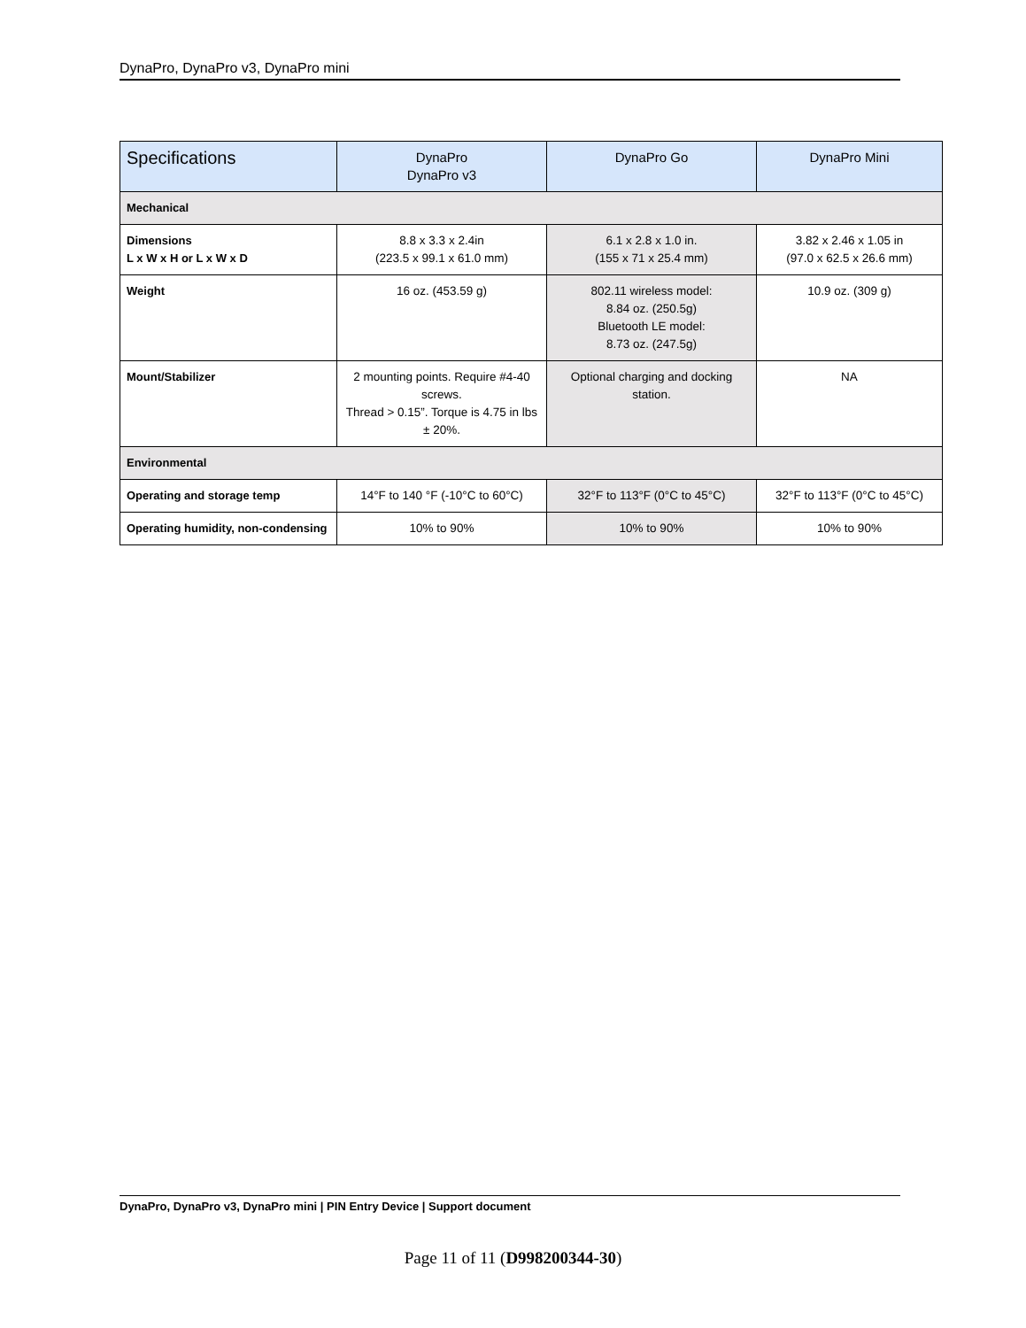DynaPro, DynaPro v3, DynaPro mini
| Specifications | DynaPro DynaPro v3 | DynaPro Go | DynaPro Mini |
| --- | --- | --- | --- |
| Mechanical | | | |
| Dimensions L x W x H or L x W x D | 8.8 x 3.3 x 2.4in (223.5 x 99.1 x 61.0 mm) | 6.1 x 2.8 x 1.0 in. (155 x 71 x 25.4 mm) | 3.82 x 2.46 x 1.05 in (97.0 x 62.5 x 26.6 mm) |
| Weight | 16 oz. (453.59 g) | 802.11 wireless model: 8.84 oz. (250.5g) Bluetooth LE model: 8.73 oz. (247.5g) | 10.9 oz. (309 g) |
| Mount/Stabilizer | 2 mounting points. Require #4-40 screws. Thread > 0.15”. Torque is 4.75 in lbs ± 20%. | Optional charging and docking station. | NA |
| Environmental | | | |
| Operating and storage temp | 14°F to 140 °F (-10°C to 60°C) | 32°F to 113°F (0°C to 45°C) | 32°F to 113°F (0°C to 45°C) |
| Operating humidity, non-condensing | 10% to 90% | 10% to 90% | 10% to 90% |
DynaPro, DynaPro v3, DynaPro mini | PIN Entry Device | Support document
Page 11 of 11 (D998200344-30)